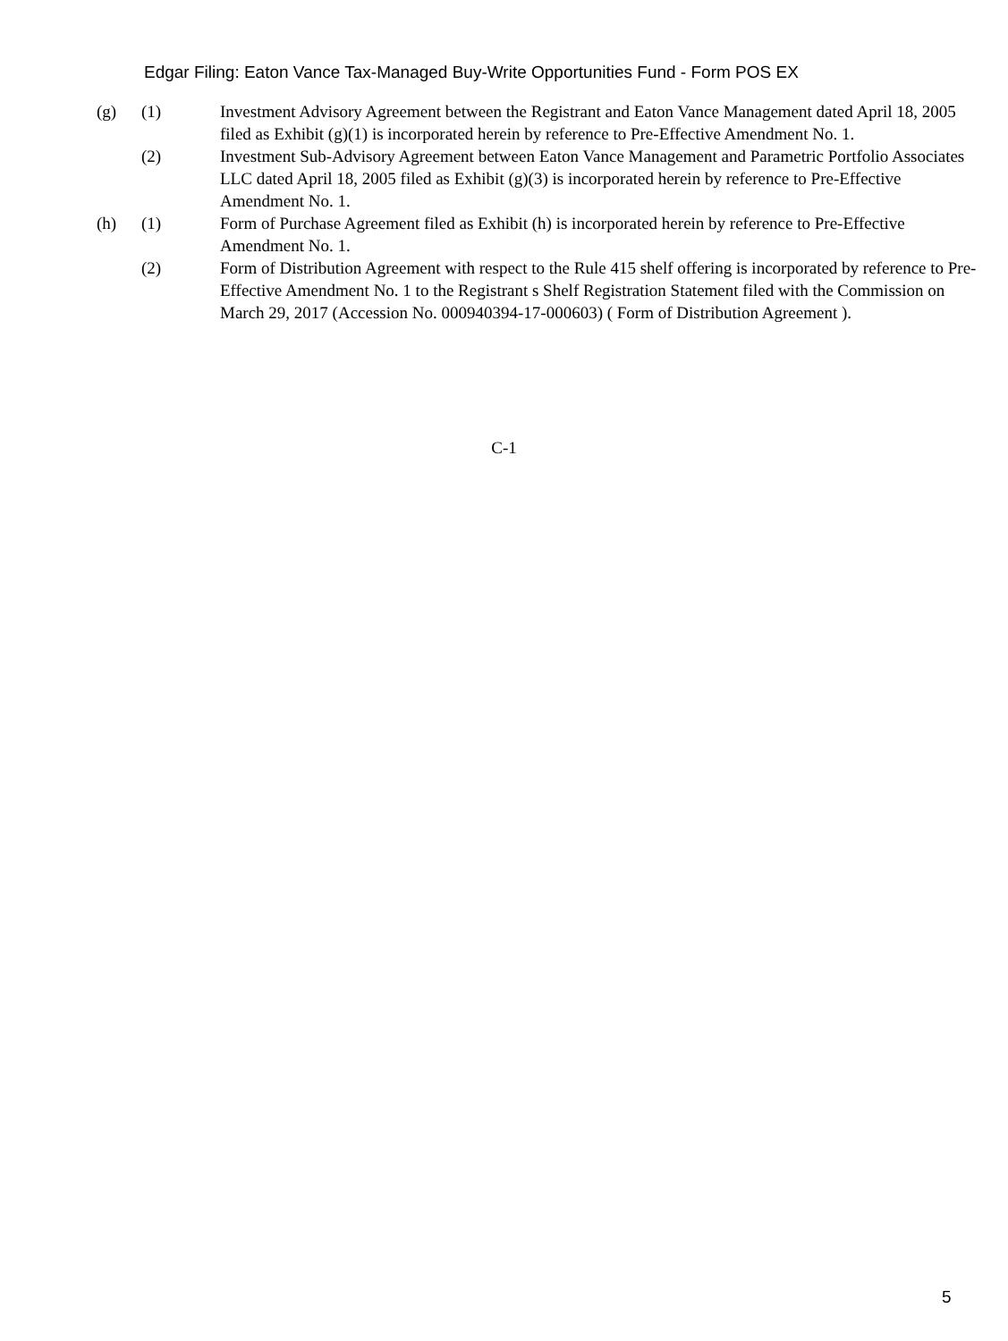Edgar Filing: Eaton Vance Tax-Managed Buy-Write Opportunities Fund - Form POS EX
(g) (1) Investment Advisory Agreement between the Registrant and Eaton Vance Management dated April 18, 2005 filed as Exhibit (g)(1) is incorporated herein by reference to Pre-Effective Amendment No. 1.
(2) Investment Sub-Advisory Agreement between Eaton Vance Management and Parametric Portfolio Associates LLC dated April 18, 2005 filed as Exhibit (g)(3) is incorporated herein by reference to Pre-Effective Amendment No. 1.
(h) (1) Form of Purchase Agreement filed as Exhibit (h) is incorporated herein by reference to Pre-Effective Amendment No. 1.
(2) Form of Distribution Agreement with respect to the Rule 415 shelf offering is incorporated by reference to Pre-Effective Amendment No. 1 to the Registrant s Shelf Registration Statement filed with the Commission on March 29, 2017 (Accession No. 000940394-17-000603) ( Form of Distribution Agreement ).
C-1
5